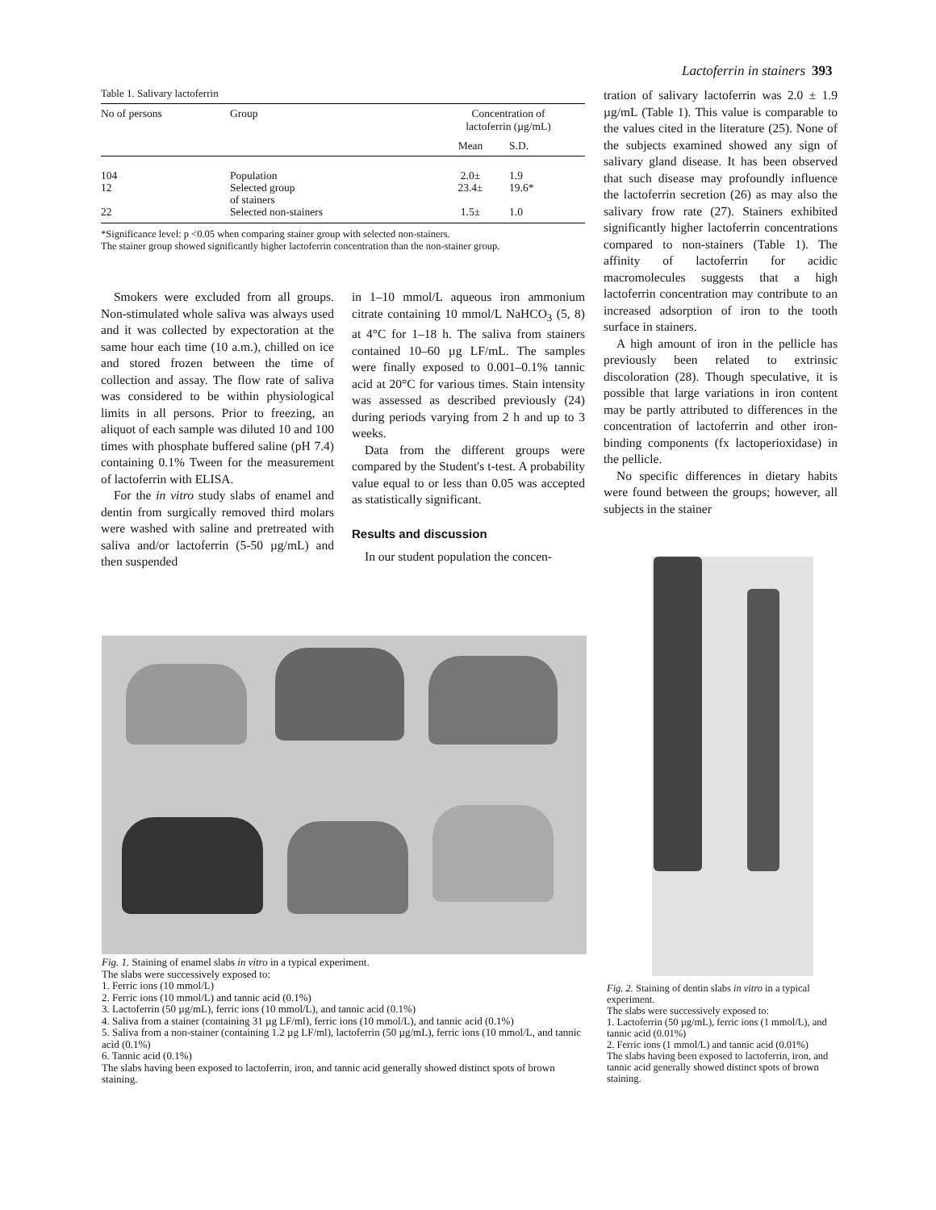Lactoferrin in stainers 393
Table 1. Salivary lactoferrin
| No of persons | Group | Concentration of lactoferrin (µg/mL) | |
| --- | --- | --- | --- |
| | | Mean | S.D. |
| 104 | Population | 2.0± | 1.9 |
| 12 | Selected group of stainers | 23.4± | 19.6* |
| 22 | Selected non-stainers | 1.5± | 1.0 |
*Significance level: p <0.05 when comparing stainer group with selected non-stainers.
The stainer group showed significantly higher lactoferrin concentration than the non-stainer group.
Smokers were excluded from all groups. Non-stimulated whole saliva was always used and it was collected by expectoration at the same hour each time (10 a.m.), chilled on ice and stored frozen between the time of collection and assay. The flow rate of saliva was considered to be within physiological limits in all persons. Prior to freezing, an aliquot of each sample was diluted 10 and 100 times with phosphate buffered saline (pH 7.4) containing 0.1% Tween for the measurement of lactoferrin with ELISA.
For the in vitro study slabs of enamel and dentin from surgically removed third molars were washed with saline and pretreated with saliva and/or lactoferrin (5-50 µg/mL) and then suspended
in 1–10 mmol/L aqueous iron ammonium citrate containing 10 mmol/L NaHCO<sub>3</sub> (5, 8) at 4°C for 1–18 h. The saliva from stainers contained 10–60 µg LF/mL. The samples were finally exposed to 0.001–0.1% tannic acid at 20°C for various times. Stain intensity was assessed as described previously (24) during periods varying from 2 h and up to 3 weeks.
Data from the different groups were compared by the Student's t-test. A probability value equal to or less than 0.05 was accepted as statistically significant.
Results and discussion
In our student population the concen-
tration of salivary lactoferrin was 2.0 ± 1.9 µg/mL (Table 1). This value is comparable to the values cited in the literature (25). None of the subjects examined showed any sign of salivary gland disease. It has been observed that such disease may profoundly influence the lactoferrin secretion (26) as may also the salivary frow rate (27). Stainers exhibited significantly higher lactoferrin concentrations compared to non-stainers (Table 1). The affinity of lactoferrin for acidic macromolecules suggests that a high lactoferrin concentration may contribute to an increased adsorption of iron to the tooth surface in stainers.
A high amount of iron in the pellicle has previously been related to extrinsic discoloration (28). Though speculative, it is possible that large variations in iron content may be partly attributed to differences in the concentration of lactoferrin and other iron-binding components (fx lactoperioxidase) in the pellicle.
No specific differences in dietary habits were found between the groups; however, all subjects in the stainer
Fig. 1. Staining of enamel slabs in vitro in a typical experiment.
The slabs were successively exposed to:
1. Ferric ions (10 mmol/L)
2. Ferric ions (10 mmol/L) and tannic acid (0.1%)
3. Lactoferrin (50 µg/mL), ferric ions (10 mmol/L), and tannic acid (0.1%)
4. Saliva from a stainer (containing 31 µg LF/ml), ferric ions (10 mmol/L), and tannic acid (0.1%)
5. Saliva from a non-stainer (containing 1.2 µg LF/ml), lactoferrin (50 µg/mL), ferric ions (10 mmol/L, and tannic acid (0.1%)
6. Tannic acid (0.1%)
The slabs having been exposed to lactoferrin, iron, and tannic acid generally showed distinct spots of brown staining.
Fig. 2. Staining of dentin slabs in vitro in a typical experiment.
The slabs were successively exposed to:
1. Lactoferrin (50 µg/mL), ferric ions (1 mmol/L), and tannic acid (0.01%)
2. Ferric ions (1 mmol/L) and tannic acid (0.01%)
The slabs having been exposed to lactoferrin, iron, and tannic acid generally showed distinct spots of brown staining.